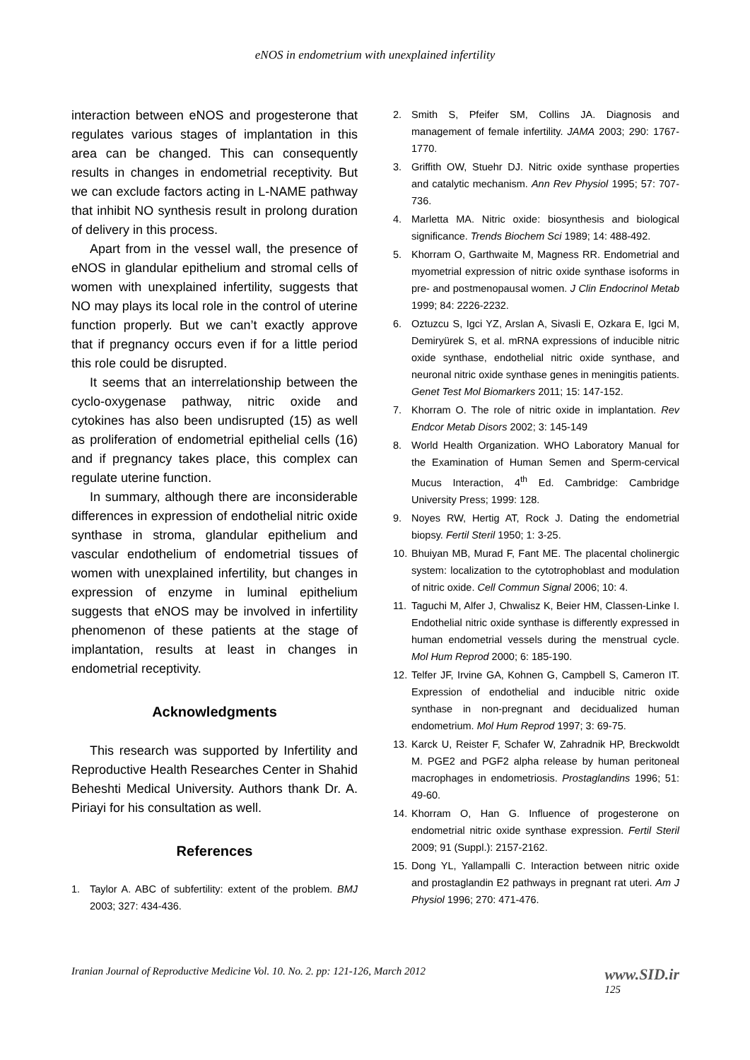eNOS in endometrium with unexplained infertility
interaction between eNOS and progesterone that regulates various stages of implantation in this area can be changed. This can consequently results in changes in endometrial receptivity. But we can exclude factors acting in L-NAME pathway that inhibit NO synthesis result in prolong duration of delivery in this process.
Apart from in the vessel wall, the presence of eNOS in glandular epithelium and stromal cells of women with unexplained infertility, suggests that NO may plays its local role in the control of uterine function properly. But we can’t exactly approve that if pregnancy occurs even if for a little period this role could be disrupted.
It seems that an interrelationship between the cyclo-oxygenase pathway, nitric oxide and cytokines has also been undisrupted (15) as well as proliferation of endometrial epithelial cells (16) and if pregnancy takes place, this complex can regulate uterine function.
In summary, although there are inconsiderable differences in expression of endothelial nitric oxide synthase in stroma, glandular epithelium and vascular endothelium of endometrial tissues of women with unexplained infertility, but changes in expression of enzyme in luminal epithelium suggests that eNOS may be involved in infertility phenomenon of these patients at the stage of implantation, results at least in changes in endometrial receptivity.
Acknowledgments
This research was supported by Infertility and Reproductive Health Researches Center in Shahid Beheshti Medical University. Authors thank Dr. A. Piriayi for his consultation as well.
References
1. Taylor A. ABC of subfertility: extent of the problem. BMJ 2003; 327: 434-436.
2. Smith S, Pfeifer SM, Collins JA. Diagnosis and management of female infertility. JAMA 2003; 290: 1767-1770.
3. Griffith OW, Stuehr DJ. Nitric oxide synthase properties and catalytic mechanism. Ann Rev Physiol 1995; 57: 707-736.
4. Marletta MA. Nitric oxide: biosynthesis and biological significance. Trends Biochem Sci 1989; 14: 488-492.
5. Khorram O, Garthwaite M, Magness RR. Endometrial and myometrial expression of nitric oxide synthase isoforms in pre- and postmenopausal women. J Clin Endocrinol Metab 1999; 84: 2226-2232.
6. Oztuzcu S, Igci YZ, Arslan A, Sivasli E, Ozkara E, Igci M, Demiryürek S, et al. mRNA expressions of inducible nitric oxide synthase, endothelial nitric oxide synthase, and neuronal nitric oxide synthase genes in meningitis patients. Genet Test Mol Biomarkers 2011; 15: 147-152.
7. Khorram O. The role of nitric oxide in implantation. Rev Endcor Metab Disors 2002; 3: 145-149
8. World Health Organization. WHO Laboratory Manual for the Examination of Human Semen and Sperm-cervical Mucus Interaction, 4<sup>th</sup> Ed. Cambridge: Cambridge University Press; 1999: 128.
9. Noyes RW, Hertig AT, Rock J. Dating the endometrial biopsy. Fertil Steril 1950; 1: 3-25.
10. Bhuiyan MB, Murad F, Fant ME. The placental cholinergic system: localization to the cytotrophoblast and modulation of nitric oxide. Cell Commun Signal 2006; 10: 4.
11. Taguchi M, Alfer J, Chwalisz K, Beier HM, Classen-Linke I. Endothelial nitric oxide synthase is differently expressed in human endometrial vessels during the menstrual cycle. Mol Hum Reprod 2000; 6: 185-190.
12. Telfer JF, Irvine GA, Kohnen G, Campbell S, Cameron IT. Expression of endothelial and inducible nitric oxide synthase in non-pregnant and decidualized human endometrium. Mol Hum Reprod 1997; 3: 69-75.
13. Karck U, Reister F, Schafer W, Zahradnik HP, Breckwoldt M. PGE2 and PGF2 alpha release by human peritoneal macrophages in endometriosis. Prostaglandins 1996; 51: 49-60.
14. Khorram O, Han G. Influence of progesterone on endometrial nitric oxide synthase expression. Fertil Steril 2009; 91 (Suppl.): 2157-2162.
15. Dong YL, Yallampalli C. Interaction between nitric oxide and prostaglandin E2 pathways in pregnant rat uteri. Am J Physiol 1996; 270: 471-476.
Iranian Journal of Reproductive Medicine Vol. 10. No. 2. pp: 121-126, March 2012 www.SID.ir
125